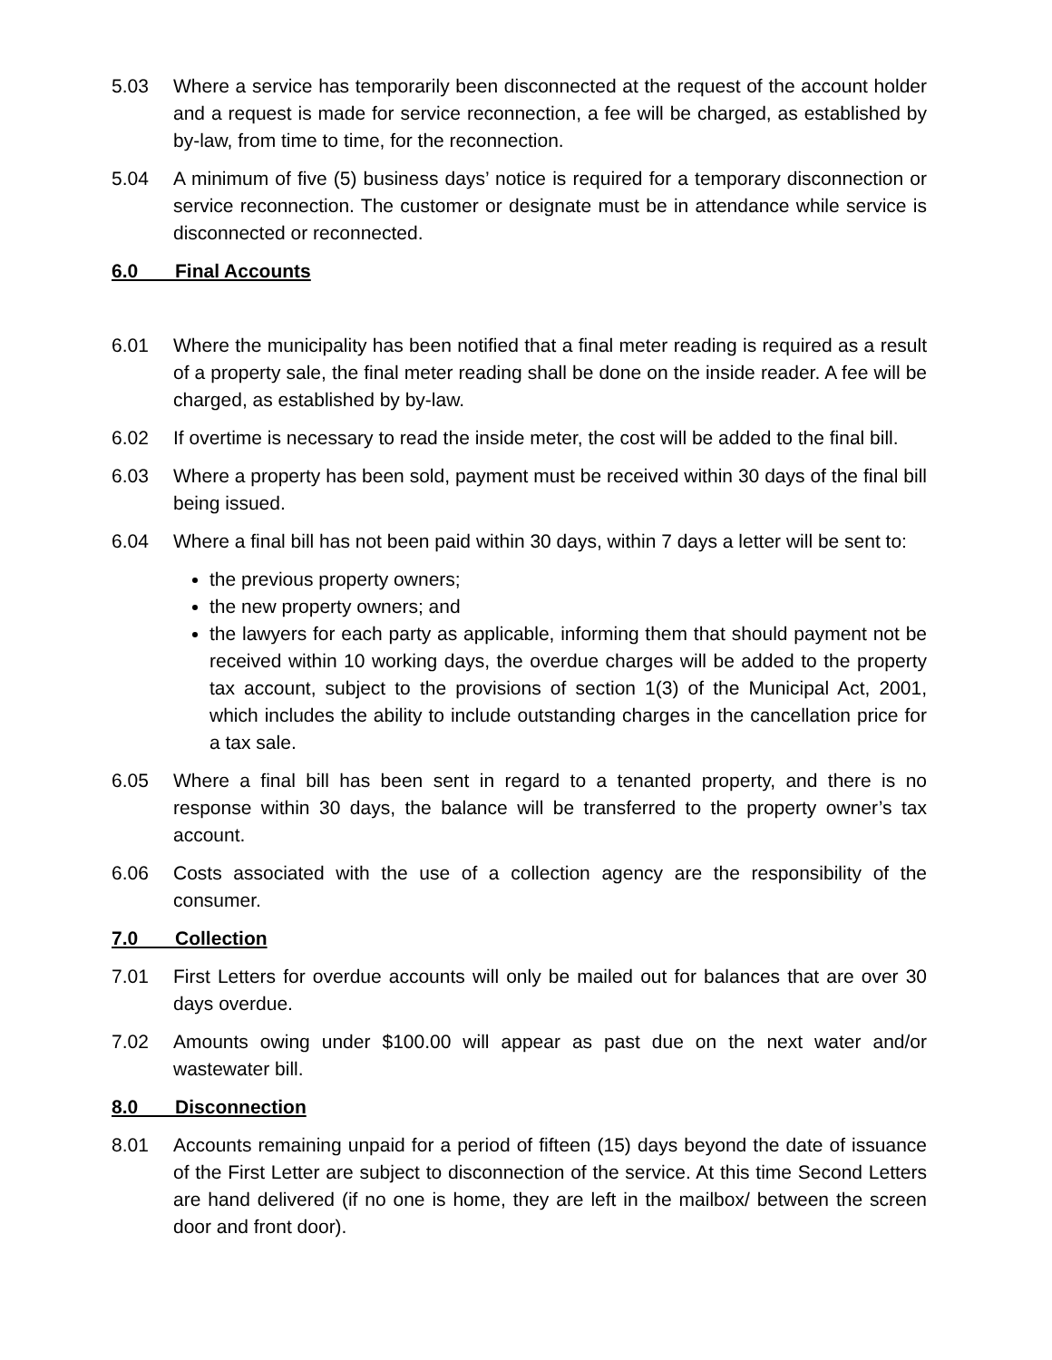5.03 Where a service has temporarily been disconnected at the request of the account holder and a request is made for service reconnection, a fee will be charged, as established by by-law, from time to time, for the reconnection.
5.04 A minimum of five (5) business days’ notice is required for a temporary disconnection or service reconnection. The customer or designate must be in attendance while service is disconnected or reconnected.
6.0 Final Accounts
6.01 Where the municipality has been notified that a final meter reading is required as a result of a property sale, the final meter reading shall be done on the inside reader. A fee will be charged, as established by by-law.
6.02 If overtime is necessary to read the inside meter, the cost will be added to the final bill.
6.03 Where a property has been sold, payment must be received within 30 days of the final bill being issued.
6.04 Where a final bill has not been paid within 30 days, within 7 days a letter will be sent to:
the previous property owners;
the new property owners; and
the lawyers for each party as applicable, informing them that should payment not be received within 10 working days, the overdue charges will be added to the property tax account, subject to the provisions of section 1(3) of the Municipal Act, 2001, which includes the ability to include outstanding charges in the cancellation price for a tax sale.
6.05 Where a final bill has been sent in regard to a tenanted property, and there is no response within 30 days, the balance will be transferred to the property owner’s tax account.
6.06 Costs associated with the use of a collection agency are the responsibility of the consumer.
7.0 Collection
7.01 First Letters for overdue accounts will only be mailed out for balances that are over 30 days overdue.
7.02 Amounts owing under $100.00 will appear as past due on the next water and/or wastewater bill.
8.0 Disconnection
8.01 Accounts remaining unpaid for a period of fifteen (15) days beyond the date of issuance of the First Letter are subject to disconnection of the service. At this time Second Letters are hand delivered (if no one is home, they are left in the mailbox/ between the screen door and front door).